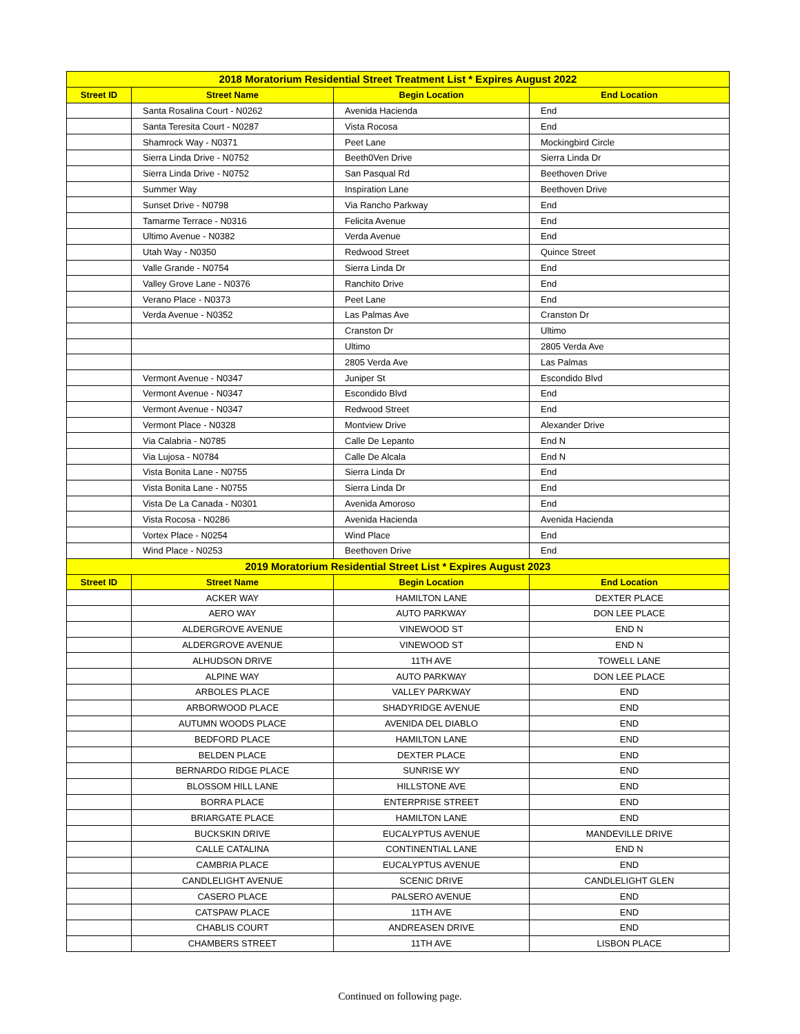| 2018 Moratorium Residential Street Treatment List * Expires August 2022 | | | |
| --- | --- | --- | --- |
| Street ID | Street Name | Begin Location | End Location |
| | Santa Rosalina Court - N0262 | Avenida Hacienda | End |
| | Santa Teresita Court - N0287 | Vista Rocosa | End |
| | Shamrock Way - N0371 | Peet Lane | Mockingbird Circle |
| | Sierra Linda Drive - N0752 | Beeth0Ven Drive | Sierra Linda Dr |
| | Sierra Linda Drive - N0752 | San Pasqual Rd | Beethoven Drive |
| | Summer Way | Inspiration Lane | Beethoven Drive |
| | Sunset Drive - N0798 | Via Rancho Parkway | End |
| | Tamarme Terrace - N0316 | Felicita Avenue | End |
| | Ultimo Avenue - N0382 | Verda Avenue | End |
| | Utah Way - N0350 | Redwood Street | Quince Street |
| | Valle Grande - N0754 | Sierra Linda Dr | End |
| | Valley Grove Lane - N0376 | Ranchito Drive | End |
| | Verano Place - N0373 | Peet Lane | End |
| | Verda Avenue - N0352 | Las Palmas Ave | Cranston Dr |
| | | Cranston Dr | Ultimo |
| | | Ultimo | 2805 Verda Ave |
| | | 2805 Verda Ave | Las Palmas |
| | Vermont Avenue - N0347 | Juniper St | Escondido Blvd |
| | Vermont Avenue - N0347 | Escondido Blvd | End |
| | Vermont Avenue - N0347 | Redwood Street | End |
| | Vermont Place - N0328 | Montview Drive | Alexander Drive |
| | Via Calabria - N0785 | Calle De Lepanto | End N |
| | Via Lujosa - N0784 | Calle De Alcala | End N |
| | Vista Bonita Lane - N0755 | Sierra Linda Dr | End |
| | Vista Bonita Lane - N0755 | Sierra Linda Dr | End |
| | Vista De La Canada - N0301 | Avenida Amoroso | End |
| | Vista Rocosa - N0286 | Avenida Hacienda | Avenida Hacienda |
| | Vortex Place - N0254 | Wind Place | End |
| | Wind Place - N0253 | Beethoven Drive | End |
| 2019 Moratorium Residential Street List * Expires August 2023 | | | |
| Street ID | Street Name | Begin Location | End Location |
| | ACKER WAY | HAMILTON LANE | DEXTER PLACE |
| | AERO WAY | AUTO PARKWAY | DON LEE PLACE |
| | ALDERGROVE AVENUE | VINEWOOD ST | END N |
| | ALDERGROVE AVENUE | VINEWOOD ST | END N |
| | ALHUDSON DRIVE | 11TH AVE | TOWELL LANE |
| | ALPINE WAY | AUTO PARKWAY | DON LEE PLACE |
| | ARBOLES PLACE | VALLEY PARKWAY | END |
| | ARBORWOOD PLACE | SHADYRIDGE AVENUE | END |
| | AUTUMN WOODS PLACE | AVENIDA DEL DIABLO | END |
| | BEDFORD PLACE | HAMILTON LANE | END |
| | BELDEN PLACE | DEXTER PLACE | END |
| | BERNARDO RIDGE PLACE | SUNRISE WY | END |
| | BLOSSOM HILL LANE | HILLSTONE AVE | END |
| | BORRA PLACE | ENTERPRISE STREET | END |
| | BRIARGATE PLACE | HAMILTON LANE | END |
| | BUCKSKIN DRIVE | EUCALYPTUS AVENUE | MANDEVILLE DRIVE |
| | CALLE CATALINA | CONTINENTIAL LANE | END N |
| | CAMBRIA PLACE | EUCALYPTUS AVENUE | END |
| | CANDLELIGHT AVENUE | SCENIC DRIVE | CANDLELIGHT GLEN |
| | CASERO PLACE | PALSERO AVENUE | END |
| | CATSPAW PLACE | 11TH AVE | END |
| | CHABLIS COURT | ANDREASEN DRIVE | END |
| | CHAMBERS STREET | 11TH AVE | LISBON PLACE |
Continued on following page.